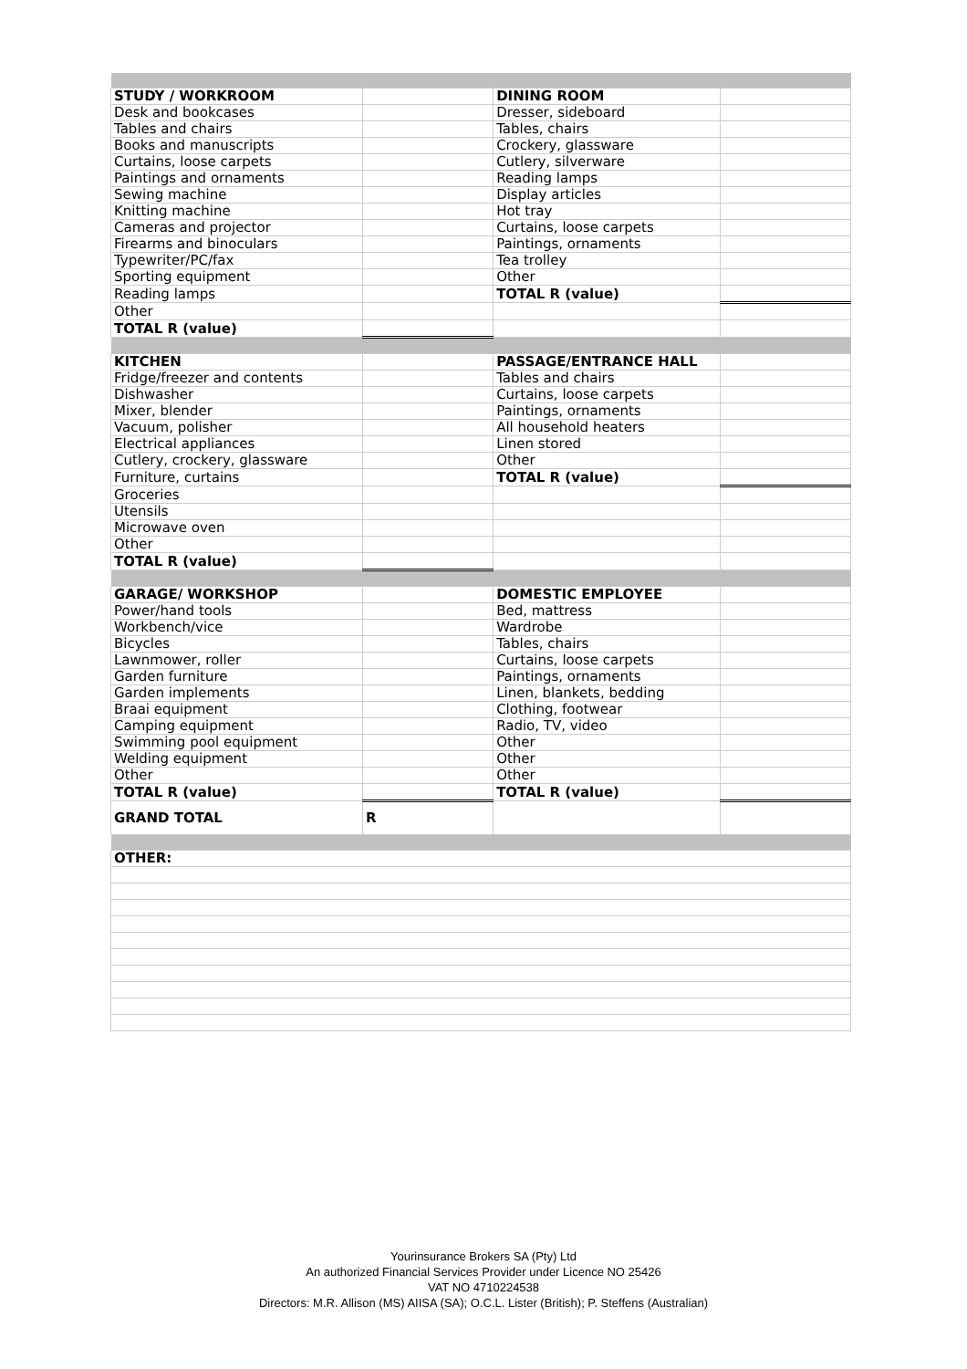| STUDY / WORKROOM | | DINING ROOM | |
| Desk and bookcases | | Dresser, sideboard | |
| Tables and chairs | | Tables, chairs | |
| Books and manuscripts | | Crockery, glassware | |
| Curtains, loose carpets | | Cutlery, silverware | |
| Paintings and ornaments | | Reading lamps | |
| Sewing machine | | Display articles | |
| Knitting machine | | Hot tray | |
| Cameras and projector | | Curtains, loose carpets | |
| Firearms and binoculars | | Paintings, ornaments | |
| Typewriter/PC/fax | | Tea trolley | |
| Sporting equipment | | Other | |
| Reading lamps | | TOTAL R (value) | |
| Other | | | |
| TOTAL R (value) | | | |
| KITCHEN | | PASSAGE/ENTRANCE HALL | |
| Fridge/freezer and contents | | Tables and chairs | |
| Dishwasher | | Curtains, loose carpets | |
| Mixer, blender | | Paintings, ornaments | |
| Vacuum, polisher | | All household heaters | |
| Electrical appliances | | Linen stored | |
| Cutlery, crockery, glassware | | Other | |
| Furniture, curtains | | TOTAL R (value) | |
| Groceries | | | |
| Utensils | | | |
| Microwave oven | | | |
| Other | | | |
| TOTAL R (value) | | | |
| GARAGE/ WORKSHOP | | DOMESTIC EMPLOYEE | |
| Power/hand tools | | Bed, mattress | |
| Workbench/vice | | Wardrobe | |
| Bicycles | | Tables, chairs | |
| Lawnmower, roller | | Curtains, loose carpets | |
| Garden furniture | | Paintings, ornaments | |
| Garden implements | | Linen, blankets, bedding | |
| Braai equipment | | Clothing, footwear | |
| Camping equipment | | Radio, TV, video | |
| Swimming pool equipment | | Other | |
| Welding equipment | | Other | |
| Other | | Other | |
| TOTAL R (value) | | TOTAL R (value) | |
| GRAND TOTAL | R | | |
| OTHER: | | | |
Yourinsurance Brokers SA (Pty) Ltd
An authorized Financial Services Provider under Licence NO 25426
VAT NO 4710224538
Directors: M.R. Allison (MS) AIISA (SA); O.C.L. Lister (British); P. Steffens (Australian)